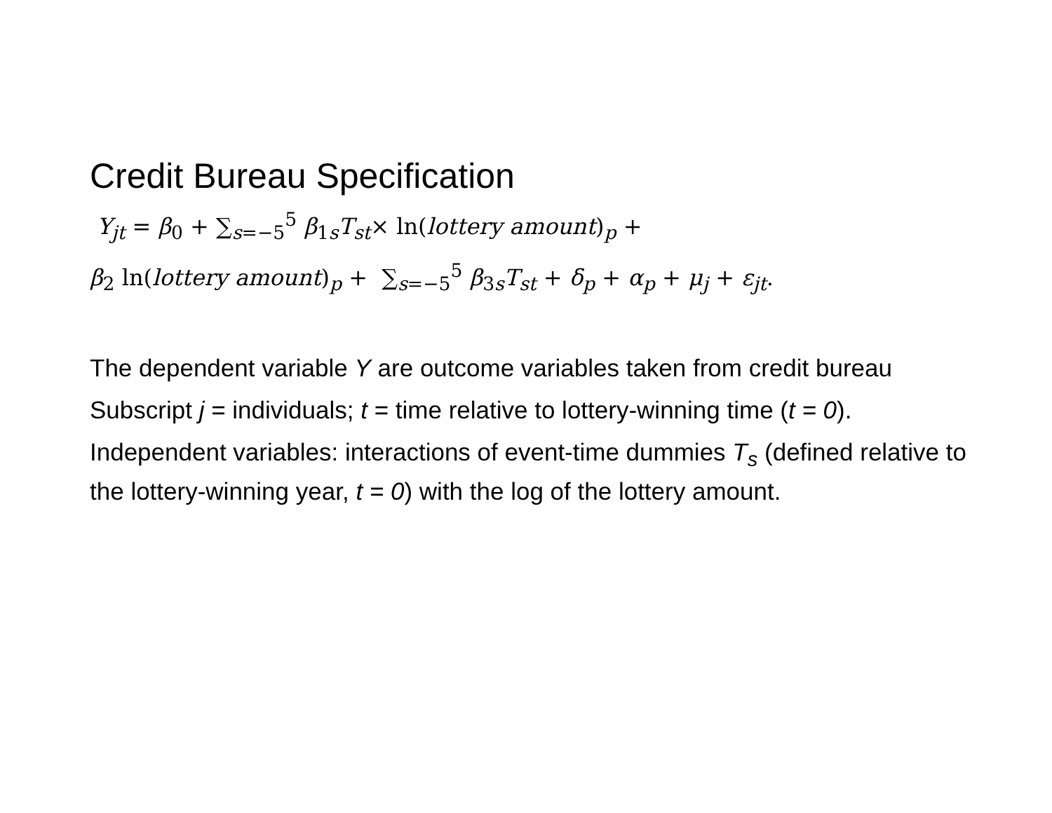Credit Bureau Specification
Y<sub>jt</sub> = β<sub>0</sub> + ∑<sub>s=−5</sub><sup>5</sup> β<sub>1s</sub>T<sub>st</sub>× ln(lottery amount)<sub>p</sub> +
β<sub>2</sub> ln(lottery amount)<sub>p</sub> + ∑<sub>s=−5</sub><sup>5</sup> β<sub>3s</sub>T<sub>st</sub> + δ<sub>p</sub> + α<sub>p</sub> + μ<sub>j</sub> + ε<sub>jt</sub>.
The dependent variable Y are outcome variables taken from credit bureau
Subscript j = individuals; t = time relative to lottery-winning time (t = 0).
Independent variables: interactions of event-time dummies T<sub>s</sub> (defined relative to the lottery-winning year, t = 0) with the log of the lottery amount.